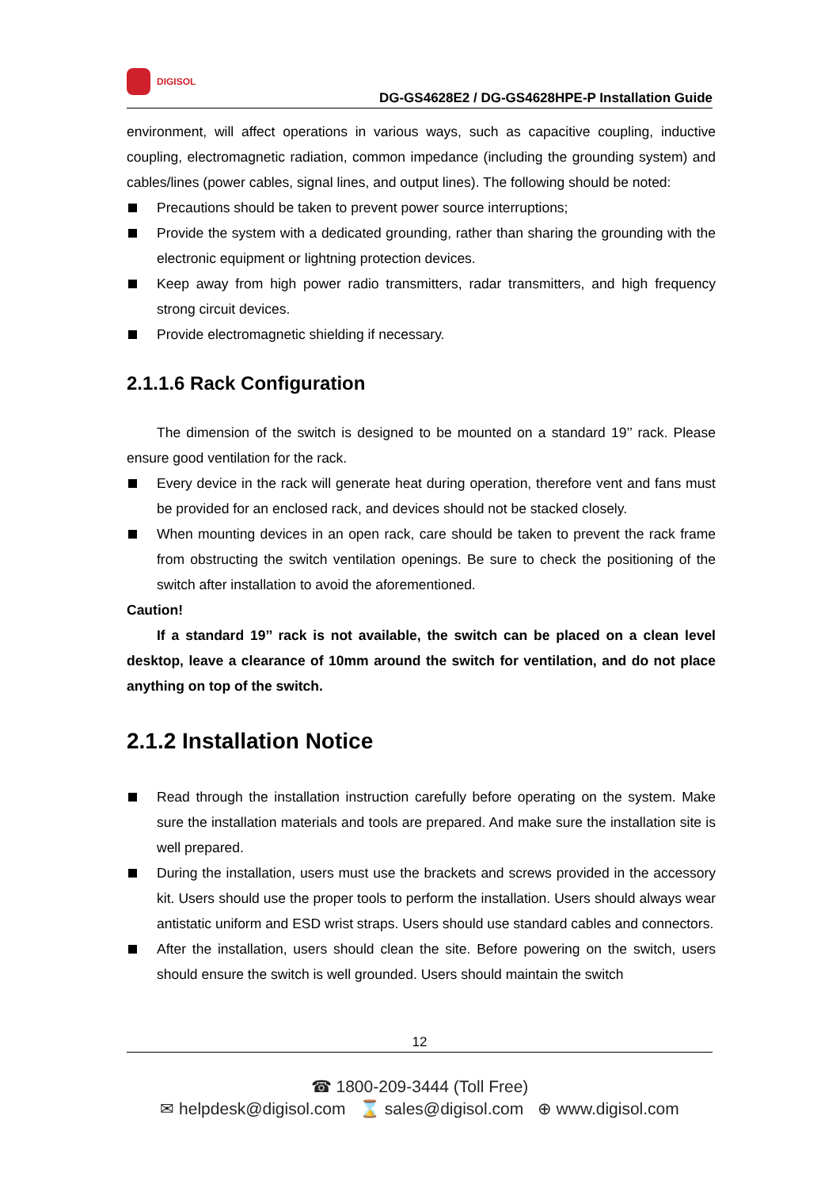DIGISOL
DG-GS4628E2 / DG-GS4628HPE-P Installation Guide
environment, will affect operations in various ways, such as capacitive coupling, inductive coupling, electromagnetic radiation, common impedance (including the grounding system) and cables/lines (power cables, signal lines, and output lines). The following should be noted:
Precautions should be taken to prevent power source interruptions;
Provide the system with a dedicated grounding, rather than sharing the grounding with the electronic equipment or lightning protection devices.
Keep away from high power radio transmitters, radar transmitters, and high frequency strong circuit devices.
Provide electromagnetic shielding if necessary.
2.1.1.6 Rack Configuration
The dimension of the switch is designed to be mounted on a standard 19’’ rack. Please ensure good ventilation for the rack.
Every device in the rack will generate heat during operation, therefore vent and fans must be provided for an enclosed rack, and devices should not be stacked closely.
When mounting devices in an open rack, care should be taken to prevent the rack frame from obstructing the switch ventilation openings. Be sure to check the positioning of the switch after installation to avoid the aforementioned.
Caution!
If a standard 19’’ rack is not available, the switch can be placed on a clean level desktop, leave a clearance of 10mm around the switch for ventilation, and do not place anything on top of the switch.
2.1.2 Installation Notice
Read through the installation instruction carefully before operating on the system. Make sure the installation materials and tools are prepared. And make sure the installation site is well prepared.
During the installation, users must use the brackets and screws provided in the accessory kit. Users should use the proper tools to perform the installation. Users should always wear antistatic uniform and ESD wrist straps. Users should use standard cables and connectors.
After the installation, users should clean the site. Before powering on the switch, users should ensure the switch is well grounded. Users should maintain the switch
12
☎ 1800-209-3444 (Toll Free)
✉ helpdesk@digisol.com ⌛ sales@digisol.com ⊕ www.digisol.com